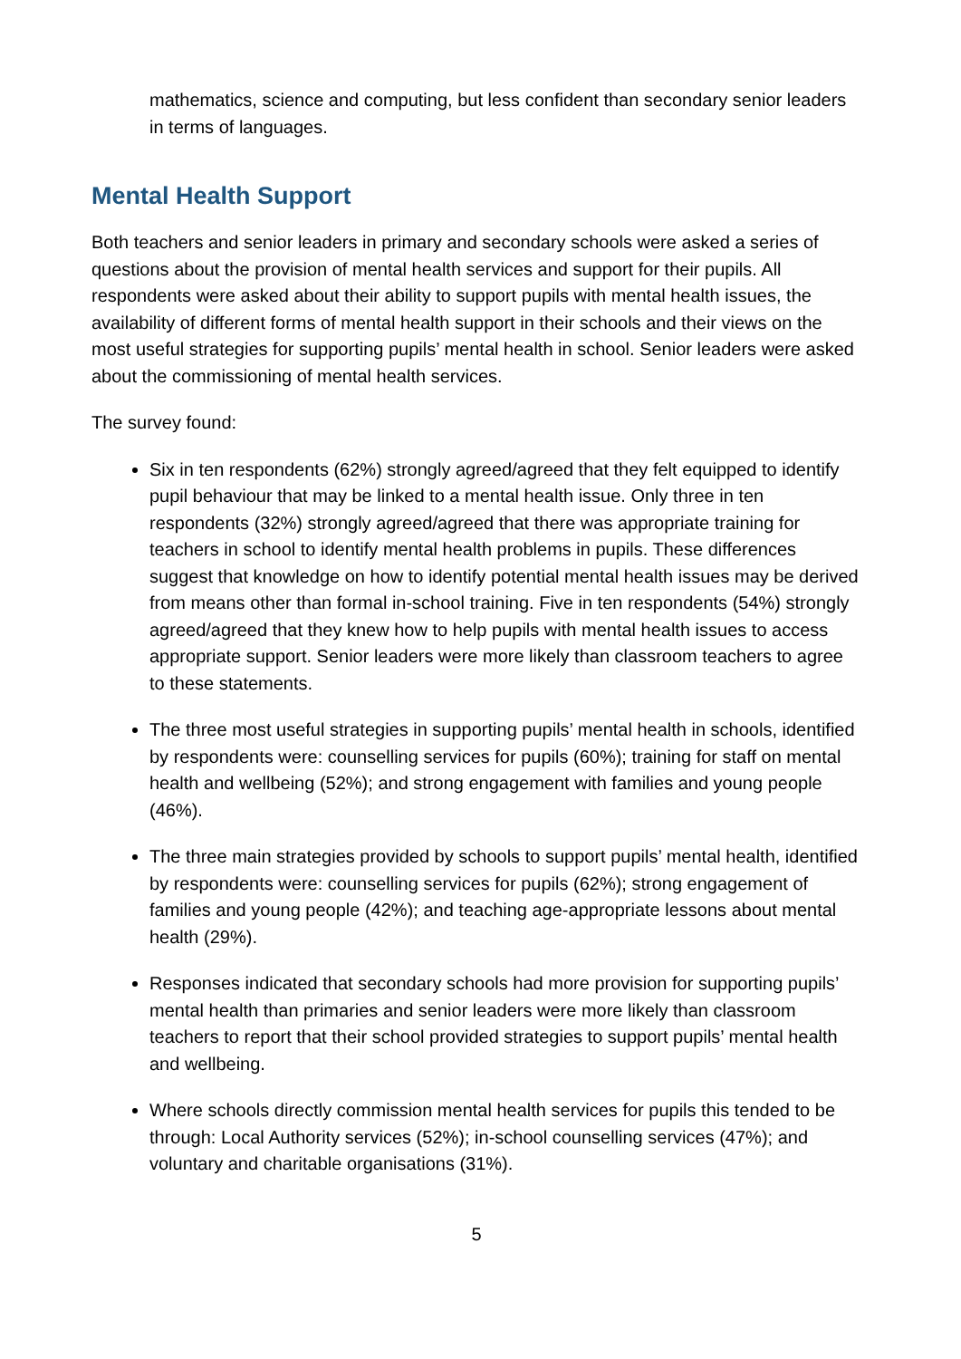mathematics, science and computing, but less confident than secondary senior leaders in terms of languages.
Mental Health Support
Both teachers and senior leaders in primary and secondary schools were asked a series of questions about the provision of mental health services and support for their pupils. All respondents were asked about their ability to support pupils with mental health issues, the availability of different forms of mental health support in their schools and their views on the most useful strategies for supporting pupils’ mental health in school. Senior leaders were asked about the commissioning of mental health services.
The survey found:
Six in ten respondents (62%) strongly agreed/agreed that they felt equipped to identify pupil behaviour that may be linked to a mental health issue. Only three in ten respondents (32%) strongly agreed/agreed that there was appropriate training for teachers in school to identify mental health problems in pupils. These differences suggest that knowledge on how to identify potential mental health issues may be derived from means other than formal in-school training. Five in ten respondents (54%) strongly agreed/agreed that they knew how to help pupils with mental health issues to access appropriate support. Senior leaders were more likely than classroom teachers to agree to these statements.
The three most useful strategies in supporting pupils’ mental health in schools, identified by respondents were: counselling services for pupils (60%); training for staff on mental health and wellbeing (52%); and strong engagement with families and young people (46%).
The three main strategies provided by schools to support pupils’ mental health, identified by respondents were: counselling services for pupils (62%); strong engagement of families and young people (42%); and teaching age-appropriate lessons about mental health (29%).
Responses indicated that secondary schools had more provision for supporting pupils’ mental health than primaries and senior leaders were more likely than classroom teachers to report that their school provided strategies to support pupils’ mental health and wellbeing.
Where schools directly commission mental health services for pupils this tended to be through: Local Authority services (52%); in-school counselling services (47%); and voluntary and charitable organisations (31%).
5